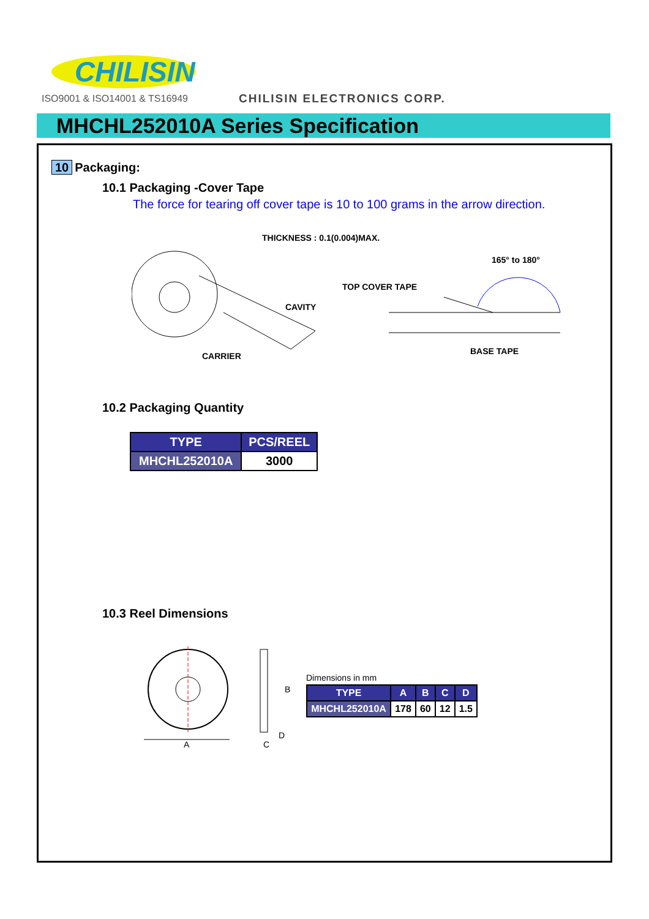CHILISIN
ISO9001 & ISO14001 & TS16949 CHILISIN ELECTRONICS CORP.
MHCHL252010A Series Specification
10 Packaging:
10.1 Packaging -Cover Tape
The force for tearing off cover tape is 10 to 100 grams in the arrow direction.
THICKNESS : 0.1(0.004)MAX.
CAVITY
CARRIER
165° to 180°
TOP COVER TAPE
BASE TAPE
10.2 Packaging Quantity
| TYPE | PCS/REEL |
| --- | --- |
| MHCHL252010A | 3000 |
10.3 Reel Dimensions
A
B
D
C
Dimensions in mm
| TYPE | A | B | C | D |
| --- | --- | --- | --- | --- |
| MHCHL252010A | 178 | 60 | 12 | 1.5 |